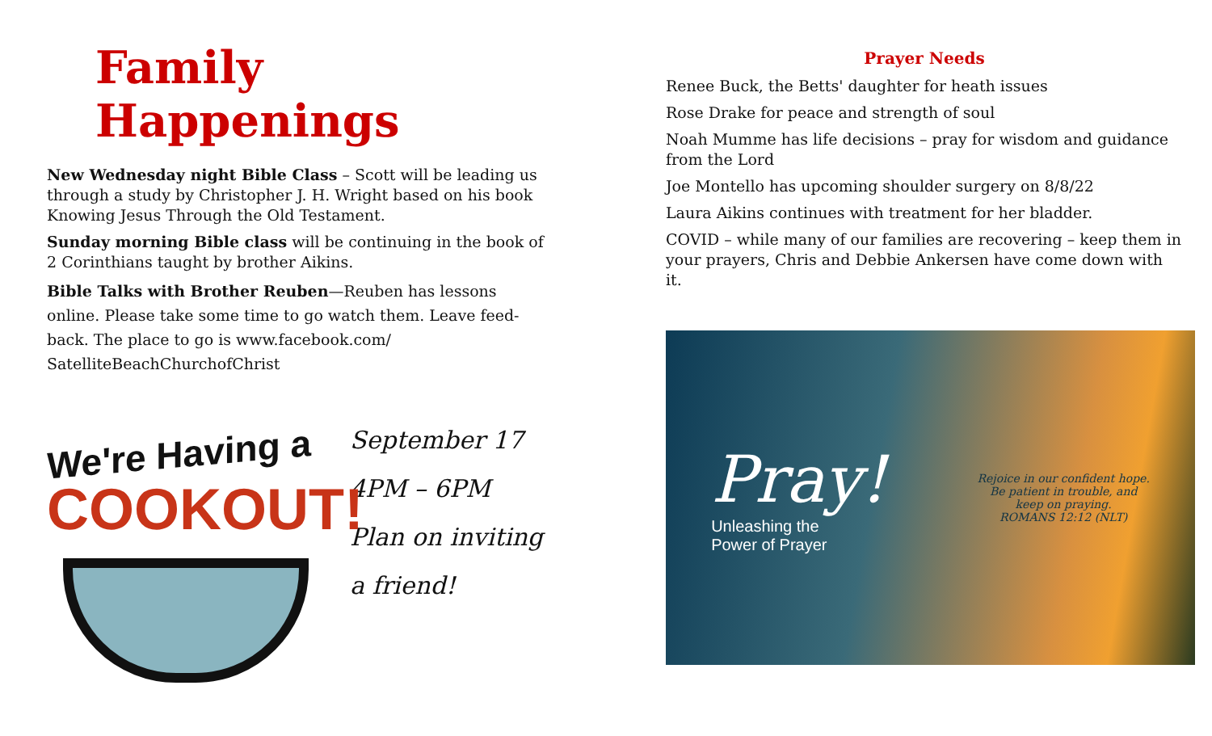Family Happenings
New Wednesday night Bible Class – Scott will be leading us through a study by Christopher J. H. Wright based on his book Knowing Jesus Through the Old Testament.
Sunday morning Bible class will be continuing in the book of 2 Corinthians taught by brother Aikins.
Bible Talks with Brother Reuben—Reuben has lessons online. Please take some time to go watch them. Leave feed-back. The place to go is www.facebook.com/ SatelliteBeachChurchofChrist
We're Having a
COOKOUT!
September 17
4PM – 6PM
Plan on inviting a friend!
Prayer Needs
Renee Buck, the Betts' daughter for heath issues
Rose Drake for peace and strength of soul
Noah Mumme has life decisions – pray for wisdom and guidance from the Lord
Joe Montello has upcoming shoulder surgery on 8/8/22
Laura Aikins continues with treatment for her bladder.
COVID – while many of our families are recovering – keep them in your prayers, Chris and Debbie Ankersen have come down with it.
Pray!
Unleashing the
Power of Prayer
Rejoice in our confident hope.
Be patient in trouble, and
keep on praying.
ROMANS 12:12 (NLT)